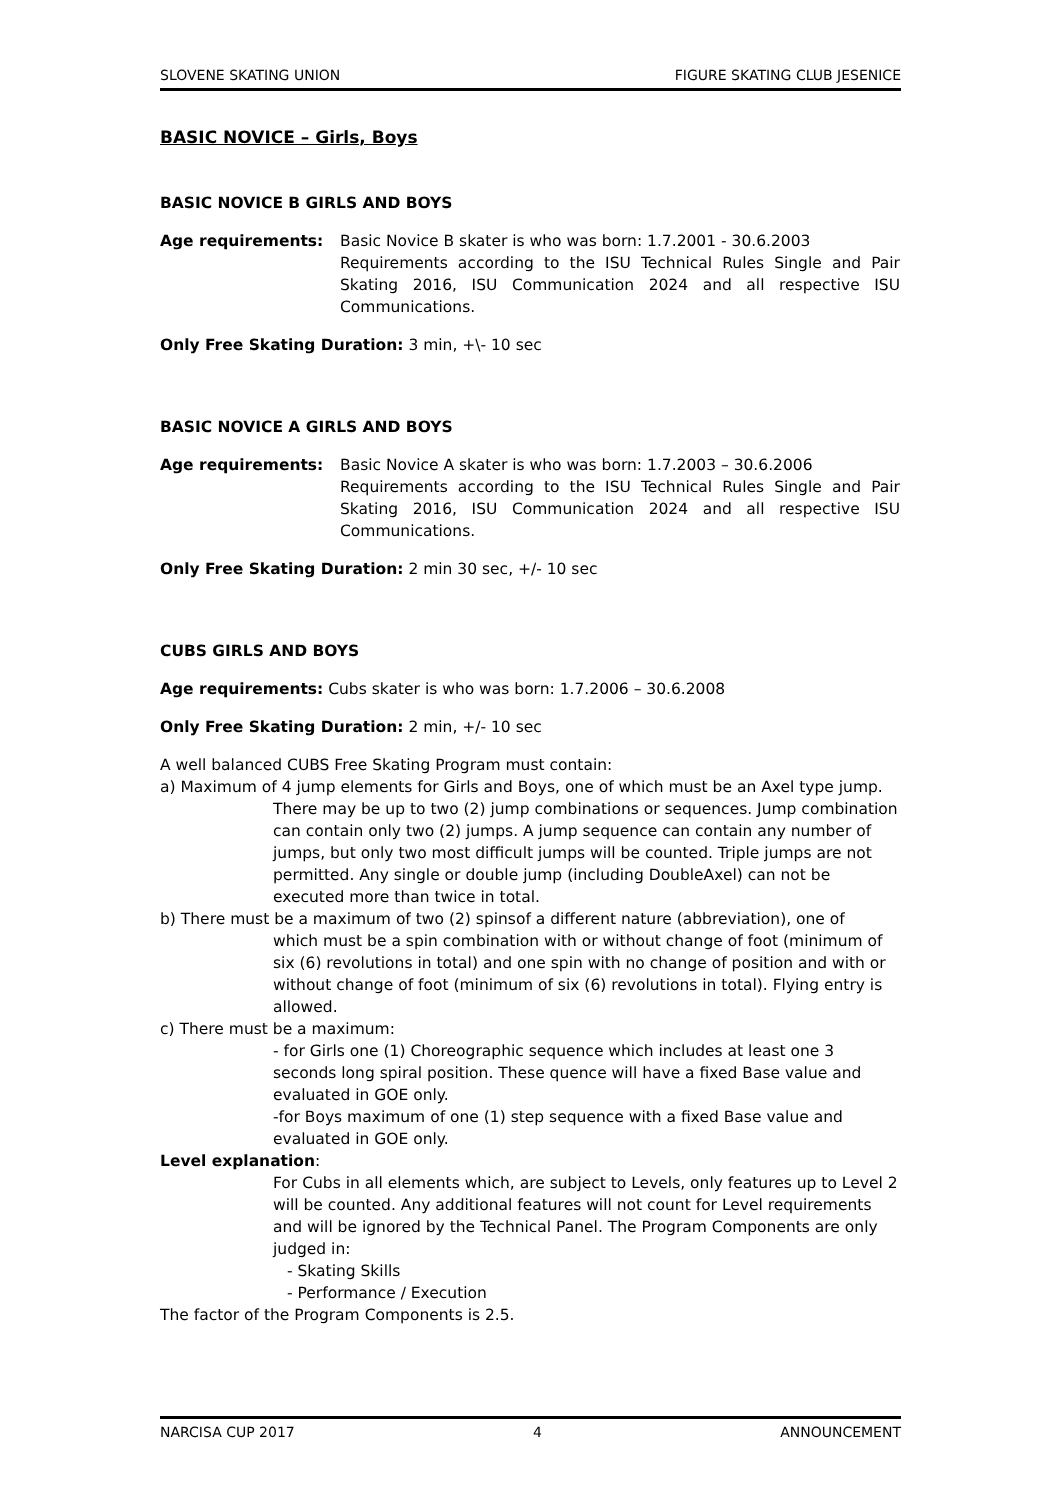SLOVENE SKATING UNION FIGURE SKATING CLUB JESENICE
BASIC NOVICE – Girls, Boys
BASIC NOVICE B GIRLS AND BOYS
Age requirements: Basic Novice B skater is who was born: 1.7.2001 - 30.6.2003
Requirements according to the ISU Technical Rules Single and Pair Skating 2016, ISU Communication 2024 and all respective ISU Communications.
Only Free Skating Duration: 3 min, +\- 10 sec
BASIC NOVICE A GIRLS AND BOYS
Age requirements: Basic Novice A skater is who was born: 1.7.2003 – 30.6.2006
Requirements according to the ISU Technical Rules Single and Pair Skating 2016, ISU Communication 2024 and all respective ISU Communications.
Only Free Skating Duration: 2 min 30 sec, +/- 10 sec
CUBS GIRLS AND BOYS
Age requirements: Cubs skater is who was born: 1.7.2006 – 30.6.2008
Only Free Skating Duration: 2 min, +/- 10 sec
A well balanced CUBS Free Skating Program must contain:
a) Maximum of 4 jump elements for Girls and Boys, one of which must be an Axel type jump.
There may be up to two (2) jump combinations or sequences. Jump combination can contain only two (2) jumps. A jump sequence can contain any number of jumps, but only two most difficult jumps will be counted. Triple jumps are not permitted. Any single or double jump (including DoubleAxel) can not be executed more than twice in total.
b) There must be a maximum of two (2) spinsof a different nature (abbreviation), one of
which must be a spin combination with or without change of foot (minimum of six (6) revolutions in total) and one spin with no change of position and with or without change of foot (minimum of six (6) revolutions in total). Flying entry is allowed.
c) There must be a maximum:
- for Girls one (1) Choreographic sequence which includes at least one 3 seconds long spiral position. These quence will have a fixed Base value and evaluated in GOE only.
-for Boys maximum of one (1) step sequence with a fixed Base value and evaluated in GOE only.
Level explanation:
For Cubs in all elements which, are subject to Levels, only features up to Level 2 will be counted. Any additional features will not count for Level requirements and will be ignored by the Technical Panel. The Program Components are only judged in:
- Skating Skills
- Performance / Execution
The factor of the Program Components is 2.5.
NARCISA CUP 2017 4 ANNOUNCEMENT